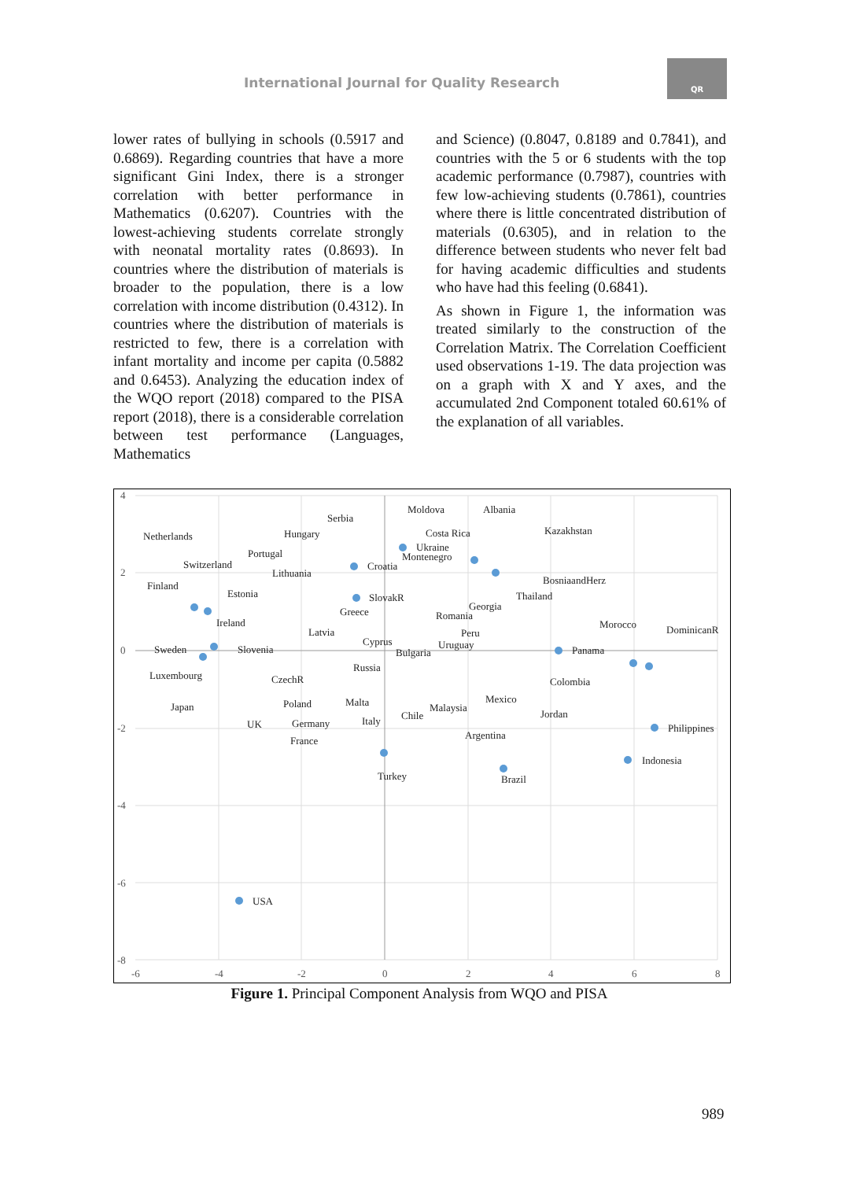International Journal for Quality Research
QR
lower rates of bullying in schools (0.5917 and 0.6869). Regarding countries that have a more significant Gini Index, there is a stronger correlation with better performance in Mathematics (0.6207). Countries with the lowest-achieving students correlate strongly with neonatal mortality rates (0.8693). In countries where the distribution of materials is broader to the population, there is a low correlation with income distribution (0.4312). In countries where the distribution of materials is restricted to few, there is a correlation with infant mortality and income per capita (0.5882 and 0.6453). Analyzing the education index of the WQO report (2018) compared to the PISA report (2018), there is a considerable correlation between test performance (Languages, Mathematics
and Science) (0.8047, 0.8189 and 0.7841), and countries with the 5 or 6 students with the top academic performance (0.7987), countries with few low-achieving students (0.7861), countries where there is little concentrated distribution of materials (0.6305), and in relation to the difference between students who never felt bad for having academic difficulties and students who have had this feeling (0.6841).
As shown in Figure 1, the information was treated similarly to the construction of the Correlation Matrix. The Correlation Coefficient used observations 1-19. The data projection was on a graph with X and Y axes, and the accumulated 2nd Component totaled 60.61% of the explanation of all variables.
4
2
0
-2
-4
-6
-8
-6
-4
-2
0
2
4
6
8
USA
Turkey
Brazil
Philippines
Indonesia
DominicanR
Morocco
Panama
Colombia
Jordan
Mexico
Argentina
Malaysia
Chile
Italy
Malta
Russia
Bulgaria
Uruguay
Peru
Cyprus
Latvia
Romania
Georgia
Thailand
BosniaandHerz
Kazakhstan
Albania
Moldova
Costa Rica
Ukraine
Montenegro
Croatia
SlovakR
Greece
Serbia
Hungary
Lithuania
Portugal
Estonia
Switzerland
Netherlands
Finland
Ireland
Sweden
Slovenia
Luxembourg
CzechR
Poland
Japan
UK
Germany
France
Figure 1. Principal Component Analysis from WQO and PISA
989